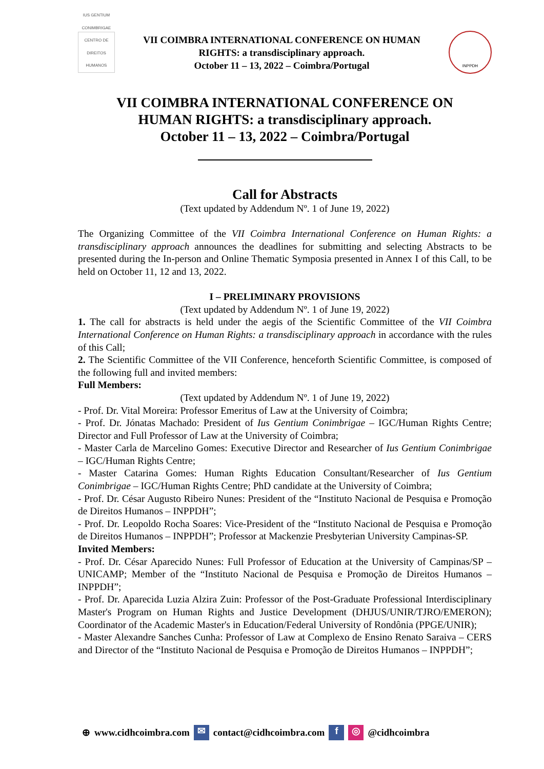IUS GENTIUM CONIMBRIGAE
CENTRO DE DIREITOS HUMANOS
VII COIMBRA INTERNATIONAL CONFERENCE ON HUMAN
RIGHTS: a transdisciplinary approach.
October 11 – 13, 2022 – Coimbra/Portugal
INPPDH
VII COIMBRA INTERNATIONAL CONFERENCE ON
HUMAN RIGHTS: a transdisciplinary approach.
October 11 – 13, 2022 – Coimbra/Portugal
Call for Abstracts
(Text updated by Addendum Nº. 1 of June 19, 2022)
The Organizing Committee of the VII Coimbra International Conference on Human Rights: a transdisciplinary approach announces the deadlines for submitting and selecting Abstracts to be presented during the In-person and Online Thematic Symposia presented in Annex I of this Call, to be held on October 11, 12 and 13, 2022.
I – PRELIMINARY PROVISIONS
(Text updated by Addendum Nº. 1 of June 19, 2022)
1. The call for abstracts is held under the aegis of the Scientific Committee of the VII Coimbra International Conference on Human Rights: a transdisciplinary approach in accordance with the rules of this Call;
2. The Scientific Committee of the VII Conference, henceforth Scientific Committee, is composed of the following full and invited members:
Full Members:
(Text updated by Addendum Nº. 1 of June 19, 2022)
- Prof. Dr. Vital Moreira: Professor Emeritus of Law at the University of Coimbra;
- Prof. Dr. Jónatas Machado: President of Ius Gentium Conimbrigae – IGC/Human Rights Centre; Director and Full Professor of Law at the University of Coimbra;
- Master Carla de Marcelino Gomes: Executive Director and Researcher of Ius Gentium Conimbrigae – IGC/Human Rights Centre;
- Master Catarina Gomes: Human Rights Education Consultant/Researcher of Ius Gentium Conimbrigae – IGC/Human Rights Centre; PhD candidate at the University of Coimbra;
- Prof. Dr. César Augusto Ribeiro Nunes: President of the “Instituto Nacional de Pesquisa e Promoção de Direitos Humanos – INPPDH”;
- Prof. Dr. Leopoldo Rocha Soares: Vice-President of the “Instituto Nacional de Pesquisa e Promoção de Direitos Humanos – INPPDH”; Professor at Mackenzie Presbyterian University Campinas-SP.
Invited Members:
- Prof. Dr. César Aparecido Nunes: Full Professor of Education at the University of Campinas/SP – UNICAMP; Member of the “Instituto Nacional de Pesquisa e Promoção de Direitos Humanos – INPPDH”;
- Prof. Dr. Aparecida Luzia Alzira Zuin: Professor of the Post-Graduate Professional Interdisciplinary Master's Program on Human Rights and Justice Development (DHJUS/UNIR/TJRO/EMERON); Coordinator of the Academic Master's in Education/Federal University of Rondônia (PPGE/UNIR);
- Master Alexandre Sanches Cunha: Professor of Law at Complexo de Ensino Renato Saraiva – CERS and Director of the “Instituto Nacional de Pesquisa e Promoção de Direitos Humanos – INPPDH”;
⊕ www.cidhcoimbra.com ✉ contact@cidhcoimbra.com f ◎ @cidhcoimbra